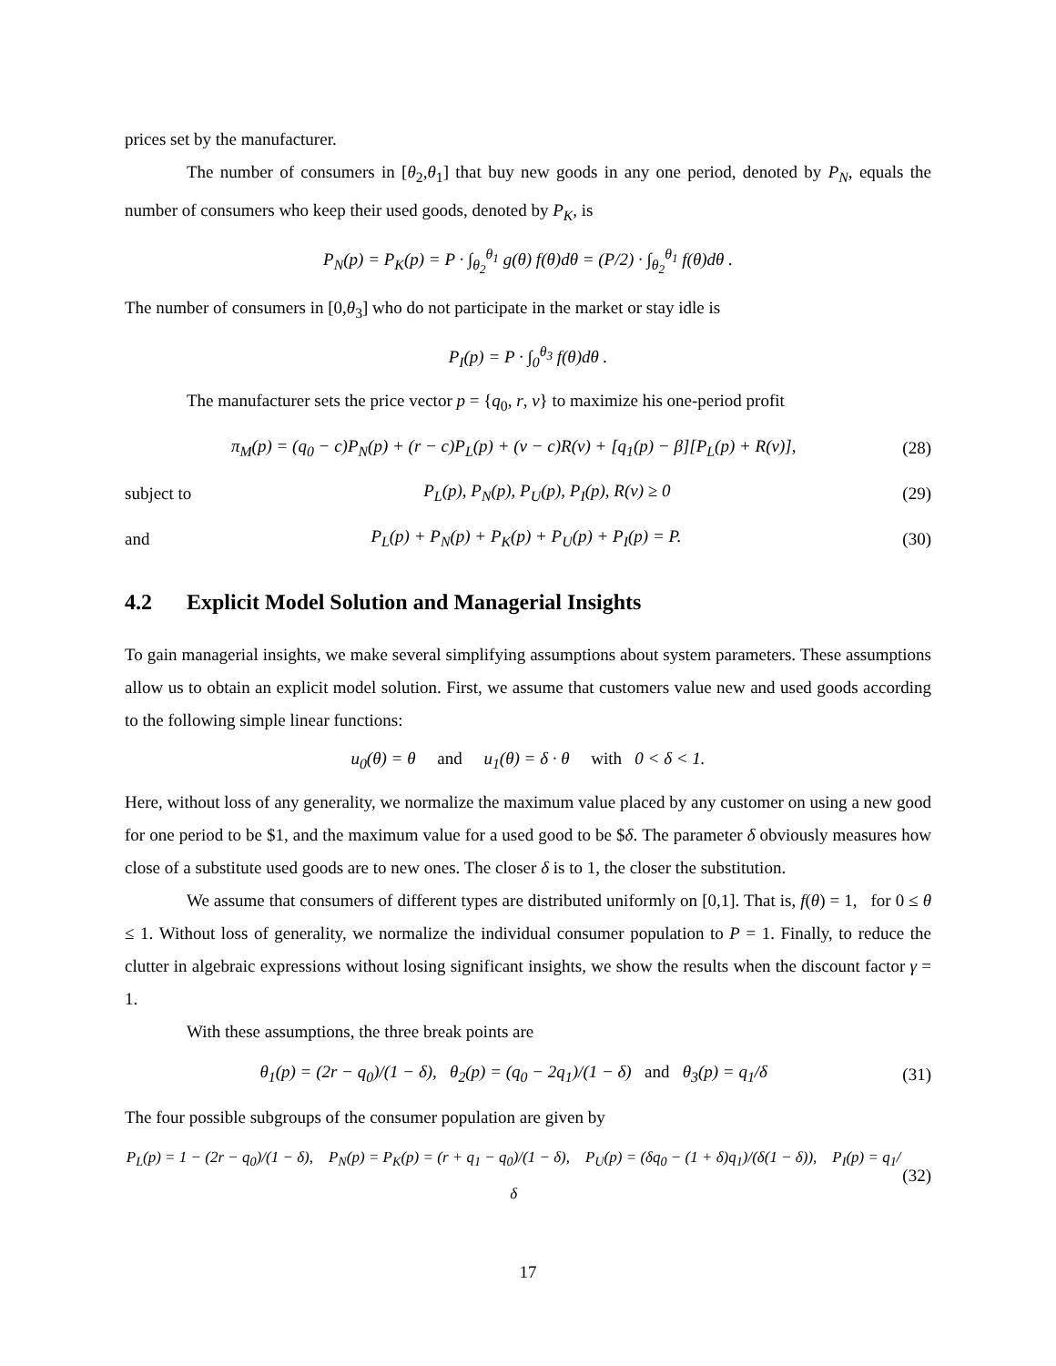prices set by the manufacturer.
The number of consumers in [θ<sub>2</sub>,θ<sub>1</sub>] that buy new goods in any one period, denoted by P<sub>N</sub>, equals the number of consumers who keep their used goods, denoted by P<sub>K</sub>, is
P<sub>N</sub>(p) = P<sub>K</sub>(p) = P · ∫<sub>θ<sub>2</sub></sub><sup>θ<sub>1</sub></sup> g(θ) f(θ)dθ = (P/2) · ∫<sub>θ<sub>2</sub></sub><sup>θ<sub>1</sub></sup> f(θ)dθ .
The number of consumers in [0,θ<sub>3</sub>] who do not participate in the market or stay idle is
P<sub>I</sub>(p) = P · ∫<sub>0</sub><sup>θ<sub>3</sub></sup> f(θ)dθ .
The manufacturer sets the price vector p = {q<sub>0</sub>, r, v} to maximize his one-period profit
π<sub>M</sub>(p) = (q<sub>0</sub> − c)P<sub>N</sub>(p) + (r − c)P<sub>L</sub>(p) + (v − c)R(v) + [q<sub>1</sub>(p) − β][P<sub>L</sub>(p) + R(v)], (28)
subject to P<sub>L</sub>(p), P<sub>N</sub>(p), P<sub>U</sub>(p), P<sub>I</sub>(p), R(v) ≥ 0 (29)
and P<sub>L</sub>(p) + P<sub>N</sub>(p) + P<sub>K</sub>(p) + P<sub>U</sub>(p) + P<sub>I</sub>(p) = P. (30)
4.2 Explicit Model Solution and Managerial Insights
To gain managerial insights, we make several simplifying assumptions about system parameters. These assumptions allow us to obtain an explicit model solution. First, we assume that customers value new and used goods according to the following simple linear functions:
u<sub>0</sub>(θ) = θ and u<sub>1</sub>(θ) = δ · θ with 0 < δ < 1.
Here, without loss of any generality, we normalize the maximum value placed by any customer on using a new good for one period to be $1, and the maximum value for a used good to be $δ. The parameter δ obviously measures how close of a substitute used goods are to new ones. The closer δ is to 1, the closer the substitution.
We assume that consumers of different types are distributed uniformly on [0,1]. That is, f(θ) = 1, for 0 ≤ θ ≤ 1. Without loss of generality, we normalize the individual consumer population to P = 1. Finally, to reduce the clutter in algebraic expressions without losing significant insights, we show the results when the discount factor γ = 1.
With these assumptions, the three break points are
θ<sub>1</sub>(p) = (2r − q<sub>0</sub>)/(1 − δ), θ<sub>2</sub>(p) = (q<sub>0</sub> − 2q<sub>1</sub>)/(1 − δ) and θ<sub>3</sub>(p) = q<sub>1</sub>/δ (31)
The four possible subgroups of the consumer population are given by
P<sub>L</sub>(p) = 1 − (2r − q<sub>0</sub>)/(1 − δ), P<sub>N</sub>(p) = P<sub>K</sub>(p) = (r + q<sub>1</sub> − q<sub>0</sub>)/(1 − δ), P<sub>U</sub>(p) = (δq<sub>0</sub> − (1 + δ)q<sub>1</sub>)/(δ(1 − δ)), P<sub>I</sub>(p) = q<sub>1</sub>/δ (32)
17